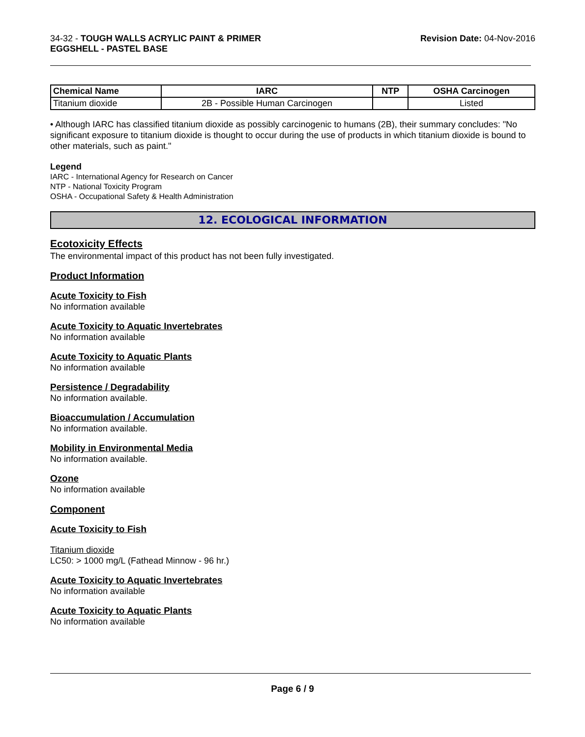34-32 - TOUGH WALLS ACRYLIC PAINT & PRIMER
EGGSHELL - PASTEL BASE
Revision Date: 04-Nov-2016
| Chemical Name | IARC | NTP | OSHA Carcinogen |
| --- | --- | --- | --- |
| Titanium dioxide | 2B - Possible Human Carcinogen | | Listed |
• Although IARC has classified titanium dioxide as possibly carcinogenic to humans (2B), their summary concludes: "No significant exposure to titanium dioxide is thought to occur during the use of products in which titanium dioxide is bound to other materials, such as paint."
Legend
IARC - International Agency for Research on Cancer
NTP - National Toxicity Program
OSHA - Occupational Safety & Health Administration
12. ECOLOGICAL INFORMATION
Ecotoxicity Effects
The environmental impact of this product has not been fully investigated.
Product Information
Acute Toxicity to Fish
No information available
Acute Toxicity to Aquatic Invertebrates
No information available
Acute Toxicity to Aquatic Plants
No information available
Persistence / Degradability
No information available.
Bioaccumulation / Accumulation
No information available.
Mobility in Environmental Media
No information available.
Ozone
No information available
Component
Acute Toxicity to Fish
Titanium dioxide
LC50: > 1000 mg/L (Fathead Minnow - 96 hr.)
Acute Toxicity to Aquatic Invertebrates
No information available
Acute Toxicity to Aquatic Plants
No information available
Page 6 / 9